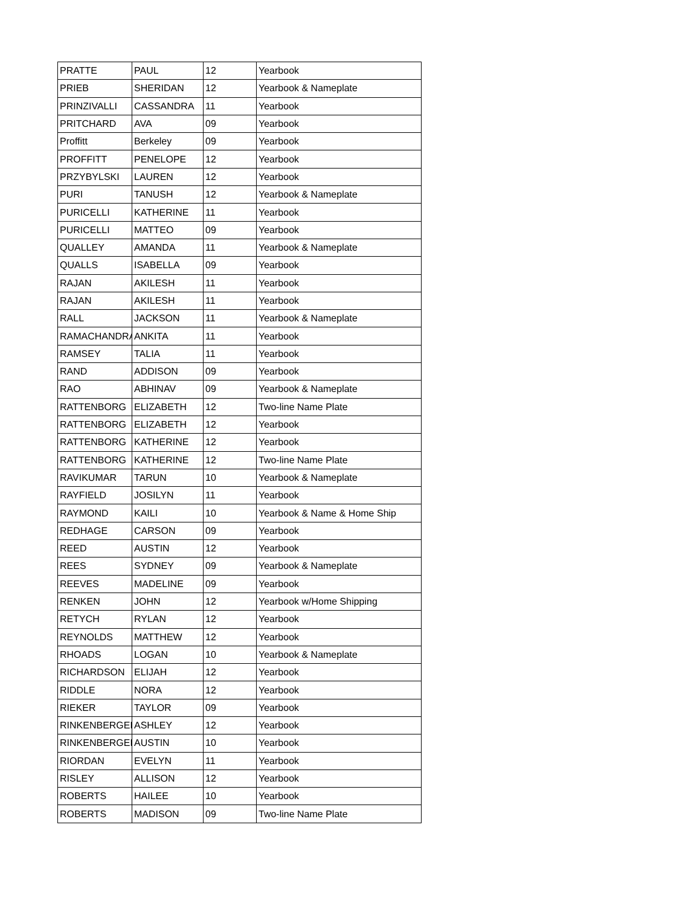| PRATTE | PAUL | 12 | Yearbook |
| PRIEB | SHERIDAN | 12 | Yearbook & Nameplate |
| PRINZIVALLI | CASSANDRA | 11 | Yearbook |
| PRITCHARD | AVA | 09 | Yearbook |
| Proffitt | Berkeley | 09 | Yearbook |
| PROFFITT | PENELOPE | 12 | Yearbook |
| PRZYBYLSKI | LAUREN | 12 | Yearbook |
| PURI | TANUSH | 12 | Yearbook & Nameplate |
| PURICELLI | KATHERINE | 11 | Yearbook |
| PURICELLI | MATTEO | 09 | Yearbook |
| QUALLEY | AMANDA | 11 | Yearbook & Nameplate |
| QUALLS | ISABELLA | 09 | Yearbook |
| RAJAN | AKILESH | 11 | Yearbook |
| RAJAN | AKILESH | 11 | Yearbook |
| RALL | JACKSON | 11 | Yearbook & Nameplate |
| RAMACHANDRA | ANKITA | 11 | Yearbook |
| RAMSEY | TALIA | 11 | Yearbook |
| RAND | ADDISON | 09 | Yearbook |
| RAO | ABHINAV | 09 | Yearbook & Nameplate |
| RATTENBORG | ELIZABETH | 12 | Two-line Name Plate |
| RATTENBORG | ELIZABETH | 12 | Yearbook |
| RATTENBORG | KATHERINE | 12 | Yearbook |
| RATTENBORG | KATHERINE | 12 | Two-line Name Plate |
| RAVIKUMAR | TARUN | 10 | Yearbook & Nameplate |
| RAYFIELD | JOSILYN | 11 | Yearbook |
| RAYMOND | KAILI | 10 | Yearbook & Name & Home Ship |
| REDHAGE | CARSON | 09 | Yearbook |
| REED | AUSTIN | 12 | Yearbook |
| REES | SYDNEY | 09 | Yearbook & Nameplate |
| REEVES | MADELINE | 09 | Yearbook |
| RENKEN | JOHN | 12 | Yearbook w/Home Shipping |
| RETYCH | RYLAN | 12 | Yearbook |
| REYNOLDS | MATTHEW | 12 | Yearbook |
| RHOADS | LOGAN | 10 | Yearbook & Nameplate |
| RICHARDSON | ELIJAH | 12 | Yearbook |
| RIDDLE | NORA | 12 | Yearbook |
| RIEKER | TAYLOR | 09 | Yearbook |
| RINKENBERGER | ASHLEY | 12 | Yearbook |
| RINKENBERGER | AUSTIN | 10 | Yearbook |
| RIORDAN | EVELYN | 11 | Yearbook |
| RISLEY | ALLISON | 12 | Yearbook |
| ROBERTS | HAILEE | 10 | Yearbook |
| ROBERTS | MADISON | 09 | Two-line Name Plate |